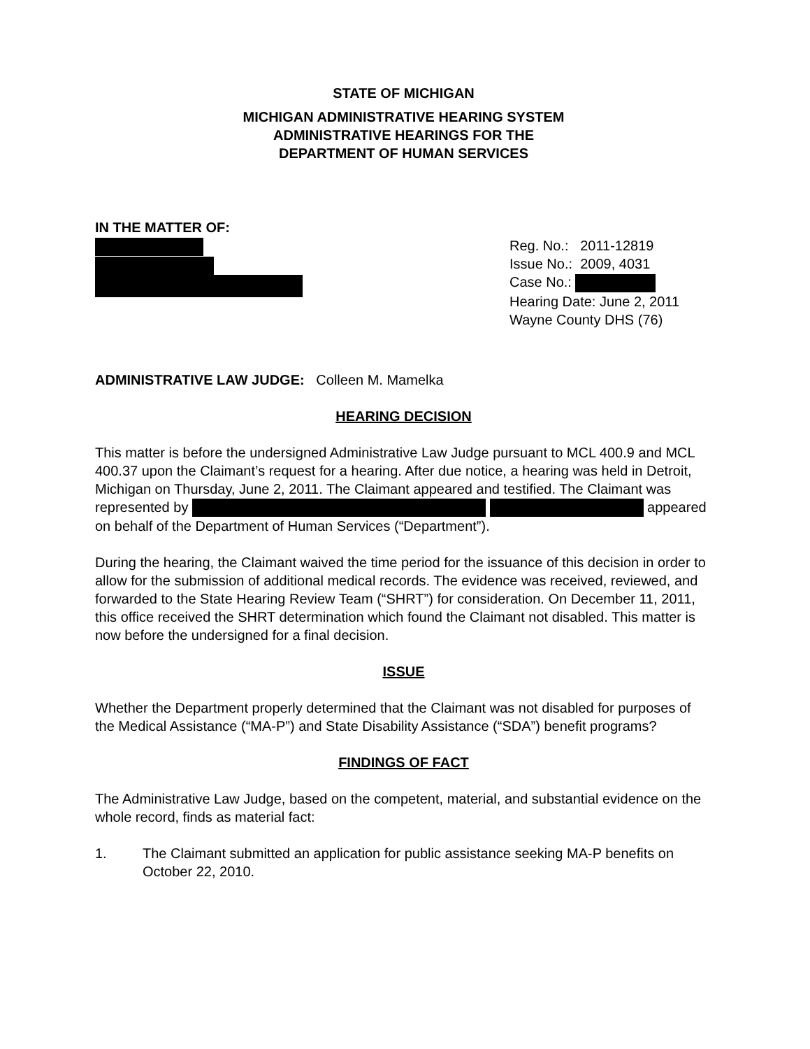STATE OF MICHIGAN
MICHIGAN ADMINISTRATIVE HEARING SYSTEM
ADMINISTRATIVE HEARINGS FOR THE
DEPARTMENT OF HUMAN SERVICES
IN THE MATTER OF:
Reg. No.: 2011-12819
Issue No.: 2009, 4031
Case No.:
Hearing Date: June 2, 2011
Wayne County DHS (76)
ADMINISTRATIVE LAW JUDGE: Colleen M. Mamelka
HEARING DECISION
This matter is before the undersigned Administrative Law Judge pursuant to MCL 400.9 and MCL 400.37 upon the Claimant’s request for a hearing. After due notice, a hearing was held in Detroit, Michigan on Thursday, June 2, 2011. The Claimant appeared and testified. The Claimant was represented by appeared on behalf of the Department of Human Services (“Department”).
During the hearing, the Claimant waived the time period for the issuance of this decision in order to allow for the submission of additional medical records. The evidence was received, reviewed, and forwarded to the State Hearing Review Team (“SHRT”) for consideration. On December 11, 2011, this office received the SHRT determination which found the Claimant not disabled. This matter is now before the undersigned for a final decision.
ISSUE
Whether the Department properly determined that the Claimant was not disabled for purposes of the Medical Assistance (“MA-P”) and State Disability Assistance (“SDA”) benefit programs?
FINDINGS OF FACT
The Administrative Law Judge, based on the competent, material, and substantial evidence on the whole record, finds as material fact:
1. The Claimant submitted an application for public assistance seeking MA-P benefits on October 22, 2010.